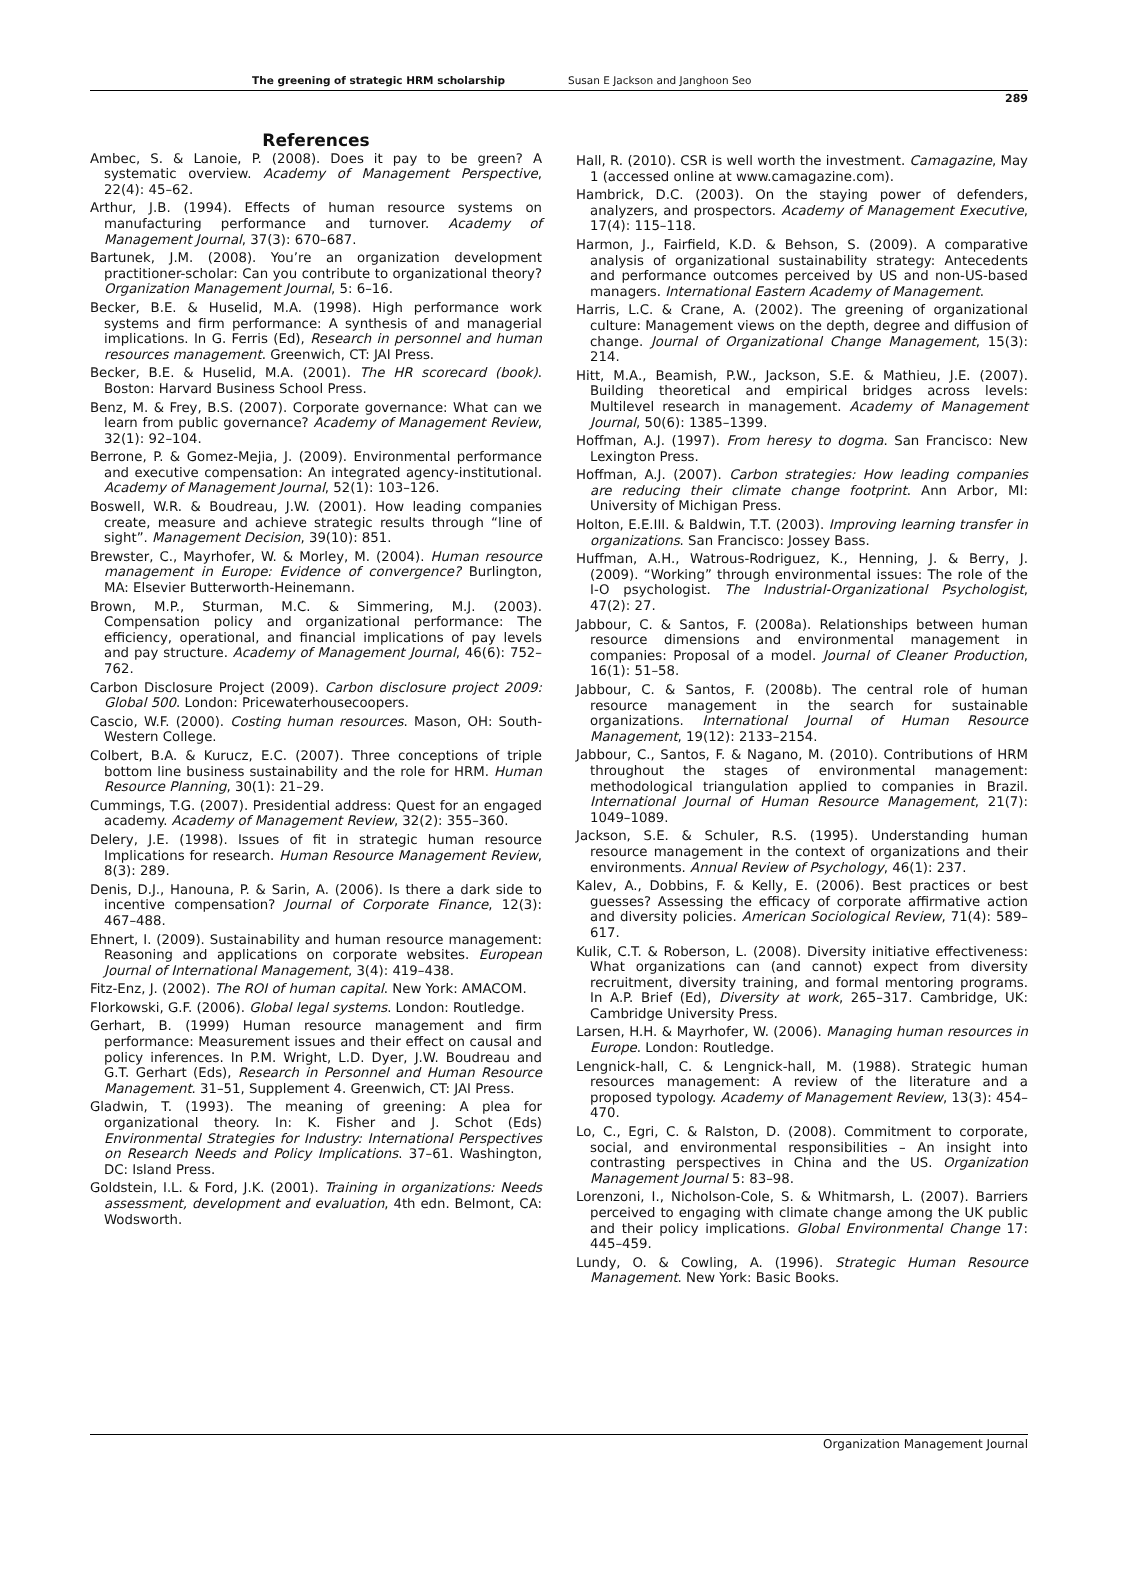The greening of strategic HRM scholarship Susan E Jackson and Janghoon Seo
289
References
Ambec, S. & Lanoie, P. (2008). Does it pay to be green? A systematic overview. Academy of Management Perspective, 22(4): 45–62.
Arthur, J.B. (1994). Effects of human resource systems on manufacturing performance and turnover. Academy of Management Journal, 37(3): 670–687.
Bartunek, J.M. (2008). You’re an organization development practitioner-scholar: Can you contribute to organizational theory? Organization Management Journal, 5: 6–16.
Becker, B.E. & Huselid, M.A. (1998). High performance work systems and firm performance: A synthesis of and managerial implications. In G. Ferris (Ed), Research in personnel and human resources management. Greenwich, CT: JAI Press.
Becker, B.E. & Huselid, M.A. (2001). The HR scorecard (book). Boston: Harvard Business School Press.
Benz, M. & Frey, B.S. (2007). Corporate governance: What can we learn from public governance? Academy of Management Review, 32(1): 92–104.
Berrone, P. & Gomez-Mejia, J. (2009). Environmental performance and executive compensation: An integrated agency-institutional. Academy of Management Journal, 52(1): 103–126.
Boswell, W.R. & Boudreau, J.W. (2001). How leading companies create, measure and achieve strategic results through “line of sight”. Management Decision, 39(10): 851.
Brewster, C., Mayrhofer, W. & Morley, M. (2004). Human resource management in Europe: Evidence of convergence? Burlington, MA: Elsevier Butterworth-Heinemann.
Brown, M.P., Sturman, M.C. & Simmering, M.J. (2003). Compensation policy and organizational performance: The efficiency, operational, and financial implications of pay levels and pay structure. Academy of Management Journal, 46(6): 752–762.
Carbon Disclosure Project (2009). Carbon disclosure project 2009: Global 500. London: Pricewaterhousecoopers.
Cascio, W.F. (2000). Costing human resources. Mason, OH: South-Western College.
Colbert, B.A. & Kurucz, E.C. (2007). Three conceptions of triple bottom line business sustainability and the role for HRM. Human Resource Planning, 30(1): 21–29.
Cummings, T.G. (2007). Presidential address: Quest for an engaged academy. Academy of Management Review, 32(2): 355–360.
Delery, J.E. (1998). Issues of fit in strategic human resource Implications for research. Human Resource Management Review, 8(3): 289.
Denis, D.J., Hanouna, P. & Sarin, A. (2006). Is there a dark side to incentive compensation? Journal of Corporate Finance, 12(3): 467–488.
Ehnert, I. (2009). Sustainability and human resource management: Reasoning and applications on corporate websites. European Journal of International Management, 3(4): 419–438.
Fitz-Enz, J. (2002). The ROI of human capital. New York: AMACOM.
Florkowski, G.F. (2006). Global legal systems. London: Routledge.
Gerhart, B. (1999) Human resource management and firm performance: Measurement issues and their effect on causal and policy inferences. In P.M. Wright, L.D. Dyer, J.W. Boudreau and G.T. Gerhart (Eds), Research in Personnel and Human Resource Management. 31–51, Supplement 4. Greenwich, CT: JAI Press.
Gladwin, T. (1993). The meaning of greening: A plea for organizational theory. In: K. Fisher and J. Schot (Eds) Environmental Strategies for Industry: International Perspectives on Research Needs and Policy Implications. 37–61. Washington, DC: Island Press.
Goldstein, I.L. & Ford, J.K. (2001). Training in organizations: Needs assessment, development and evaluation, 4th edn. Belmont, CA: Wodsworth.
Hall, R. (2010). CSR is well worth the investment. Camagazine, May 1 (accessed online at www.camagazine.com).
Hambrick, D.C. (2003). On the staying power of defenders, analyzers, and prospectors. Academy of Management Executive, 17(4): 115–118.
Harmon, J., Fairfield, K.D. & Behson, S. (2009). A comparative analysis of organizational sustainability strategy: Antecedents and performance outcomes perceived by US and non-US-based managers. International Eastern Academy of Management.
Harris, L.C. & Crane, A. (2002). The greening of organizational culture: Management views on the depth, degree and diffusion of change. Journal of Organizational Change Management, 15(3): 214.
Hitt, M.A., Beamish, P.W., Jackson, S.E. & Mathieu, J.E. (2007). Building theoretical and empirical bridges across levels: Multilevel research in management. Academy of Management Journal, 50(6): 1385–1399.
Hoffman, A.J. (1997). From heresy to dogma. San Francisco: New Lexington Press.
Hoffman, A.J. (2007). Carbon strategies: How leading companies are reducing their climate change footprint. Ann Arbor, MI: University of Michigan Press.
Holton, E.E.III. & Baldwin, T.T. (2003). Improving learning transfer in organizations. San Francisco: Jossey Bass.
Huffman, A.H., Watrous-Rodriguez, K., Henning, J. & Berry, J. (2009). “Working” through environmental issues: The role of the I-O psychologist. The Industrial-Organizational Psychologist, 47(2): 27.
Jabbour, C. & Santos, F. (2008a). Relationships between human resource dimensions and environmental management in companies: Proposal of a model. Journal of Cleaner Production, 16(1): 51–58.
Jabbour, C. & Santos, F. (2008b). The central role of human resource management in the search for sustainable organizations. International Journal of Human Resource Management, 19(12): 2133–2154.
Jabbour, C., Santos, F. & Nagano, M. (2010). Contributions of HRM throughout the stages of environmental management: methodological triangulation applied to companies in Brazil. International Journal of Human Resource Management, 21(7): 1049–1089.
Jackson, S.E. & Schuler, R.S. (1995). Understanding human resource management in the context of organizations and their environments. Annual Review of Psychology, 46(1): 237.
Kalev, A., Dobbins, F. & Kelly, E. (2006). Best practices or best guesses? Assessing the efficacy of corporate affirmative action and diversity policies. American Sociological Review, 71(4): 589–617.
Kulik, C.T. & Roberson, L. (2008). Diversity initiative effectiveness: What organizations can (and cannot) expect from diversity recruitment, diversity training, and formal mentoring programs. In A.P. Brief (Ed), Diversity at work, 265–317. Cambridge, UK: Cambridge University Press.
Larsen, H.H. & Mayrhofer, W. (2006). Managing human resources in Europe. London: Routledge.
Lengnick-hall, C. & Lengnick-hall, M. (1988). Strategic human resources management: A review of the literature and a proposed typology. Academy of Management Review, 13(3): 454–470.
Lo, C., Egri, C. & Ralston, D. (2008). Commitment to corporate, social, and environmental responsibilities – An insight into contrasting perspectives in China and the US. Organization Management Journal 5: 83–98.
Lorenzoni, I., Nicholson-Cole, S. & Whitmarsh, L. (2007). Barriers perceived to engaging with climate change among the UK public and their policy implications. Global Environmental Change 17: 445–459.
Lundy, O. & Cowling, A. (1996). Strategic Human Resource Management. New York: Basic Books.
Organization Management Journal